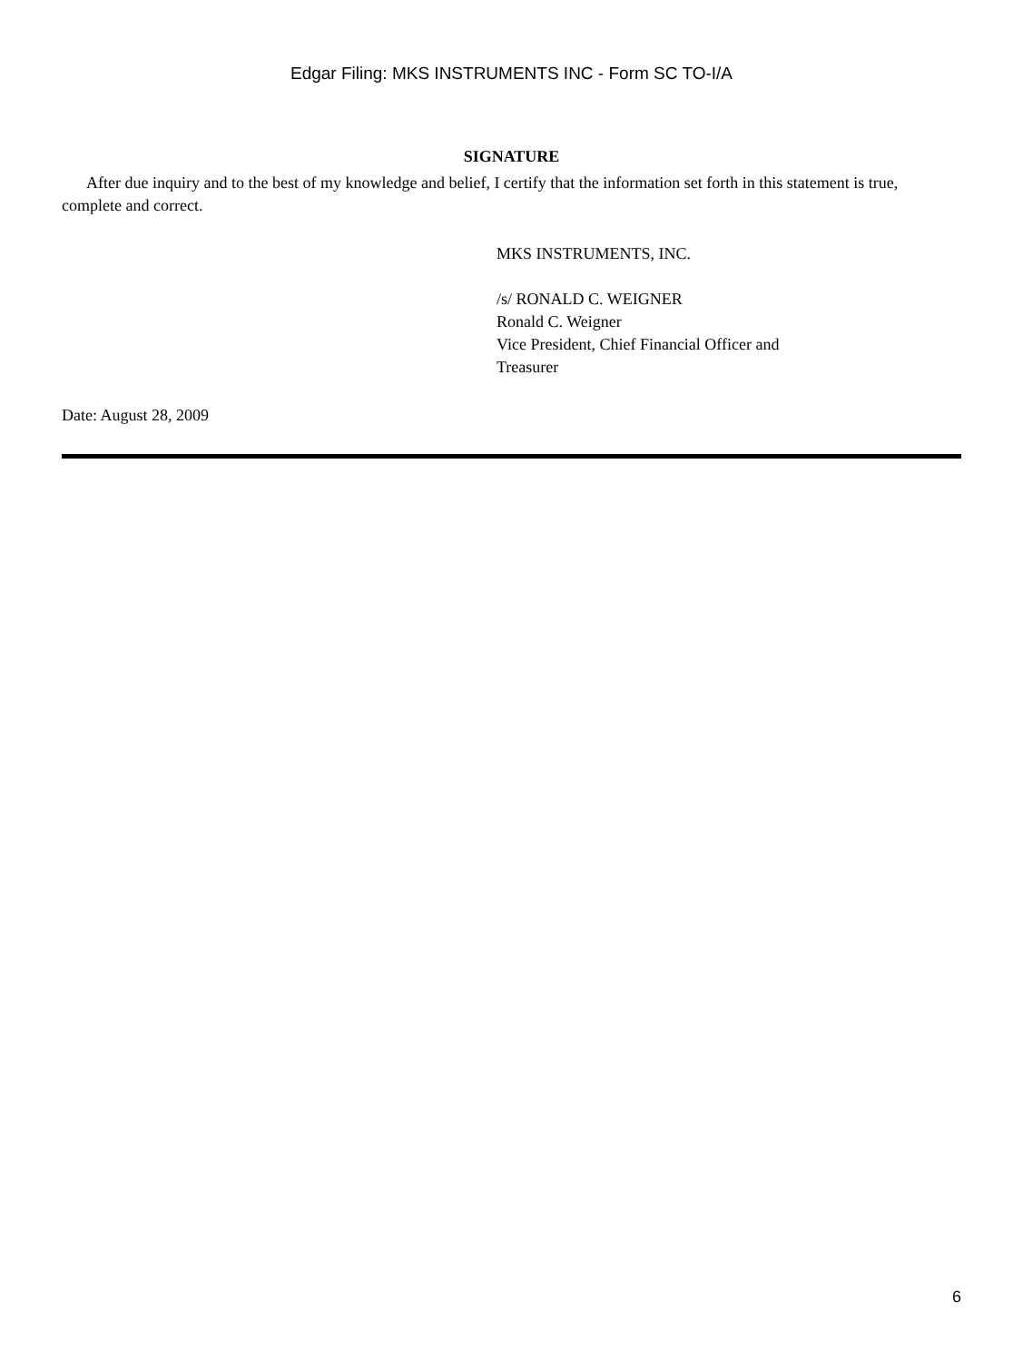Edgar Filing: MKS INSTRUMENTS INC - Form SC TO-I/A
SIGNATURE
After due inquiry and to the best of my knowledge and belief, I certify that the information set forth in this statement is true, complete and correct.
MKS INSTRUMENTS, INC.
/s/ RONALD C. WEIGNER
Ronald C. Weigner
Vice President, Chief Financial Officer and
Treasurer
Date: August 28, 2009
6